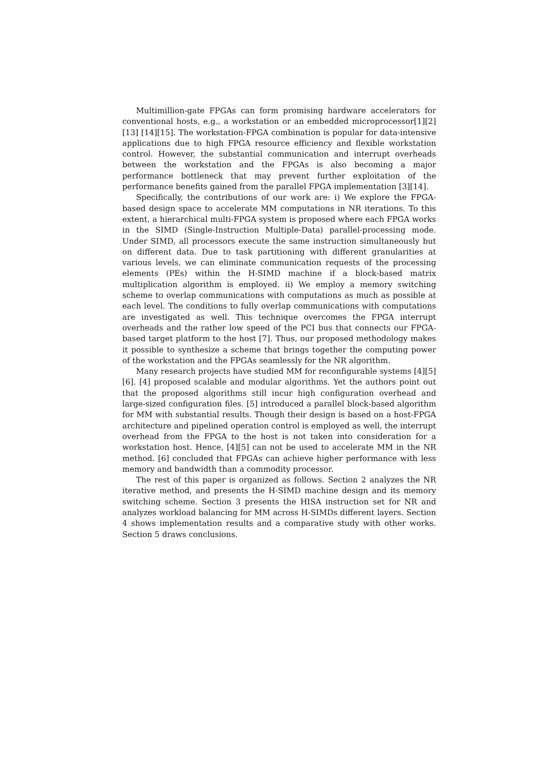Multimillion-gate FPGAs can form promising hardware accelerators for conventional hosts, e.g., a workstation or an embedded microprocessor[1][2][13] [14][15]. The workstation-FPGA combination is popular for data-intensive applications due to high FPGA resource efficiency and flexible workstation control. However, the substantial communication and interrupt overheads between the workstation and the FPGAs is also becoming a major performance bottleneck that may prevent further exploitation of the performance benefits gained from the parallel FPGA implementation [3][14].
Specifically, the contributions of our work are: i) We explore the FPGA-based design space to accelerate MM computations in NR iterations. To this extent, a hierarchical multi-FPGA system is proposed where each FPGA works in the SIMD (Single-Instruction Multiple-Data) parallel-processing mode. Under SIMD, all processors execute the same instruction simultaneously but on different data. Due to task partitioning with different granularities at various levels, we can eliminate communication requests of the processing elements (PEs) within the H-SIMD machine if a block-based matrix multiplication algorithm is employed. ii) We employ a memory switching scheme to overlap communications with computations as much as possible at each level. The conditions to fully overlap communications with computations are investigated as well. This technique overcomes the FPGA interrupt overheads and the rather low speed of the PCI bus that connects our FPGA-based target platform to the host [7]. Thus, our proposed methodology makes it possible to synthesize a scheme that brings together the computing power of the workstation and the FPGAs seamlessly for the NR algorithm.
Many research projects have studied MM for reconfigurable systems [4][5][6]. [4] proposed scalable and modular algorithms. Yet the authors point out that the proposed algorithms still incur high configuration overhead and large-sized configuration files. [5] introduced a parallel block-based algorithm for MM with substantial results. Though their design is based on a host-FPGA architecture and pipelined operation control is employed as well, the interrupt overhead from the FPGA to the host is not taken into consideration for a workstation host. Hence, [4][5] can not be used to accelerate MM in the NR method. [6] concluded that FPGAs can achieve higher performance with less memory and bandwidth than a commodity processor.
The rest of this paper is organized as follows. Section 2 analyzes the NR iterative method, and presents the H-SIMD machine design and its memory switching scheme. Section 3 presents the HISA instruction set for NR and analyzes workload balancing for MM across H-SIMDs different layers. Section 4 shows implementation results and a comparative study with other works. Section 5 draws conclusions.